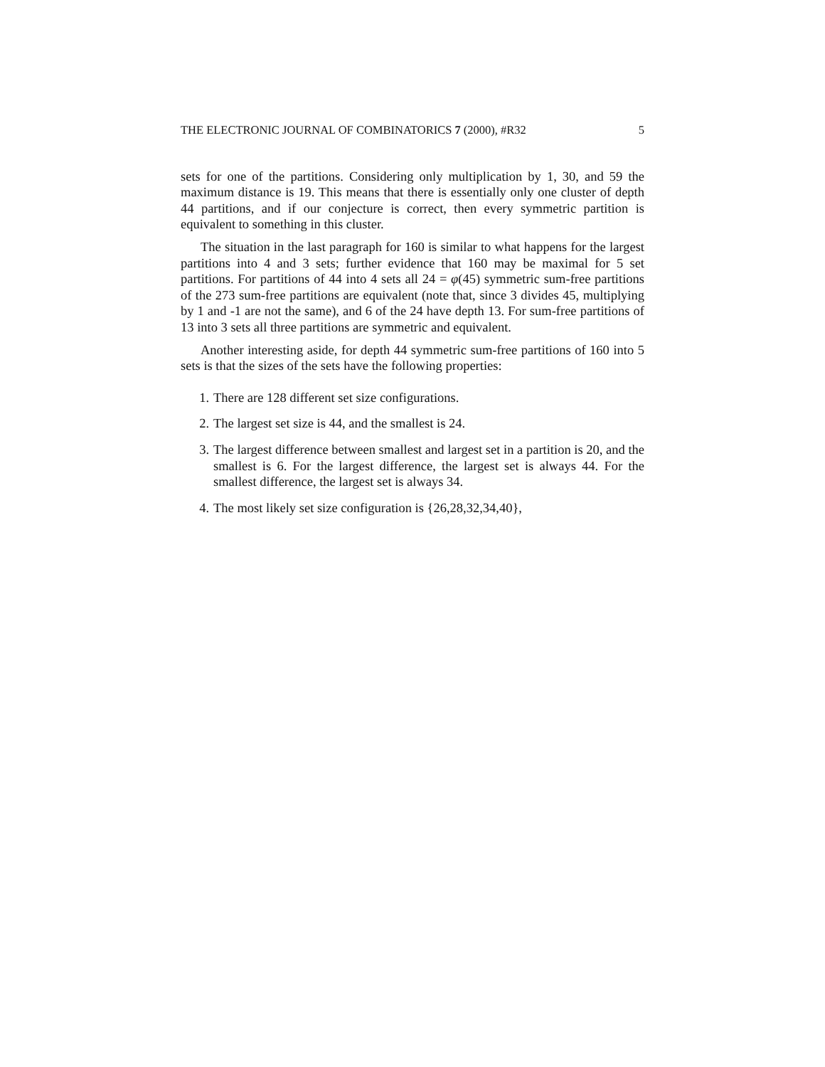THE ELECTRONIC JOURNAL OF COMBINATORICS 7 (2000), #R32 5
sets for one of the partitions. Considering only multiplication by 1, 30, and 59 the maximum distance is 19. This means that there is essentially only one cluster of depth 44 partitions, and if our conjecture is correct, then every symmetric partition is equivalent to something in this cluster.
The situation in the last paragraph for 160 is similar to what happens for the largest partitions into 4 and 3 sets; further evidence that 160 may be maximal for 5 set partitions. For partitions of 44 into 4 sets all 24 = φ(45) symmetric sum-free partitions of the 273 sum-free partitions are equivalent (note that, since 3 divides 45, multiplying by 1 and -1 are not the same), and 6 of the 24 have depth 13. For sum-free partitions of 13 into 3 sets all three partitions are symmetric and equivalent.
Another interesting aside, for depth 44 symmetric sum-free partitions of 160 into 5 sets is that the sizes of the sets have the following properties:
1. There are 128 different set size configurations.
2. The largest set size is 44, and the smallest is 24.
3. The largest difference between smallest and largest set in a partition is 20, and the smallest is 6. For the largest difference, the largest set is always 44. For the smallest difference, the largest set is always 34.
4. The most likely set size configuration is {26,28,32,34,40},